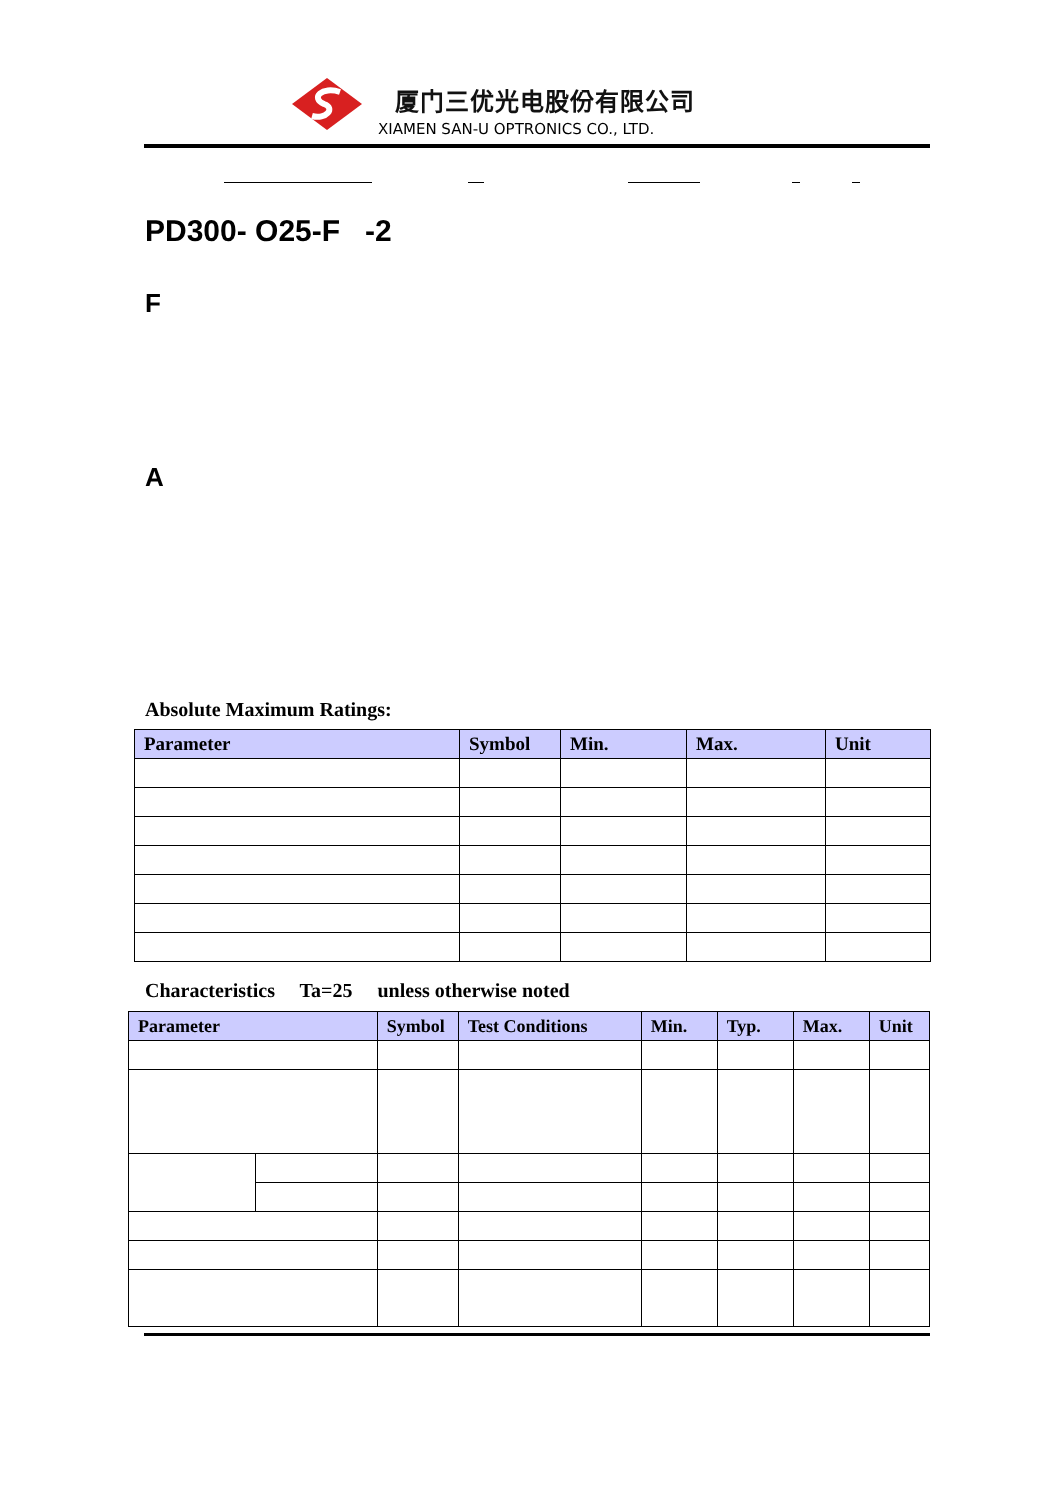厦门三优光电股份有限公司
XIAMEN SAN-U OPTRONICS CO., LTD.
PD300- O25-F -2
F
A
Absolute Maximum Ratings:
| Parameter | Symbol | Min. | Max. | Unit |
| --- | --- | --- | --- | --- |
Characteristics Ta=25 unless otherwise noted
| Parameter | | Symbol | Test Conditions | Min. | Typ. | Max. | Unit |
| --- | --- | --- | --- | --- | --- | --- | --- |